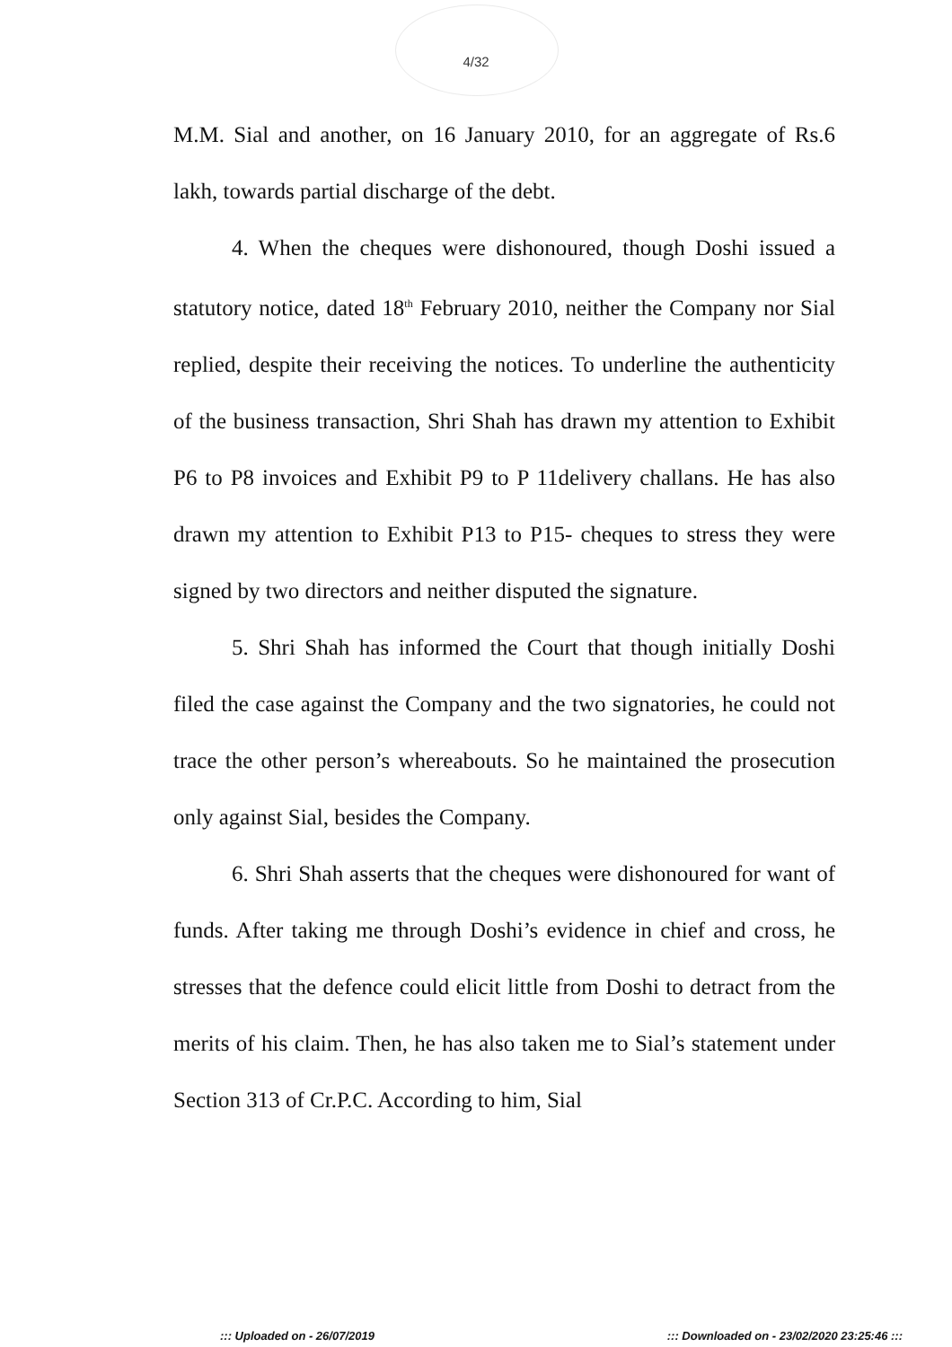4/32
M.M. Sial and another, on 16 January 2010, for an aggregate of Rs.6 lakh, towards partial discharge of the debt.
4. When the cheques were dishonoured, though Doshi issued a statutory notice, dated 18<sup>th</sup> February 2010, neither the Company nor Sial replied, despite their receiving the notices. To underline the authenticity of the business transaction, Shri Shah has drawn my attention to Exhibit P6 to P8 invoices and Exhibit P9 to P 11delivery challans. He has also drawn my attention to Exhibit P13 to P15- cheques to stress they were signed by two directors and neither disputed the signature.
5. Shri Shah has informed the Court that though initially Doshi filed the case against the Company and the two signatories, he could not trace the other person’s whereabouts. So he maintained the prosecution only against Sial, besides the Company.
6. Shri Shah asserts that the cheques were dishonoured for want of funds. After taking me through Doshi’s evidence in chief and cross, he stresses that the defence could elicit little from Doshi to detract from the merits of his claim. Then, he has also taken me to Sial’s statement under Section 313 of Cr.P.C. According to him, Sial
::: Uploaded on - 26/07/2019 ::: Downloaded on - 23/02/2020 23:25:46 :::